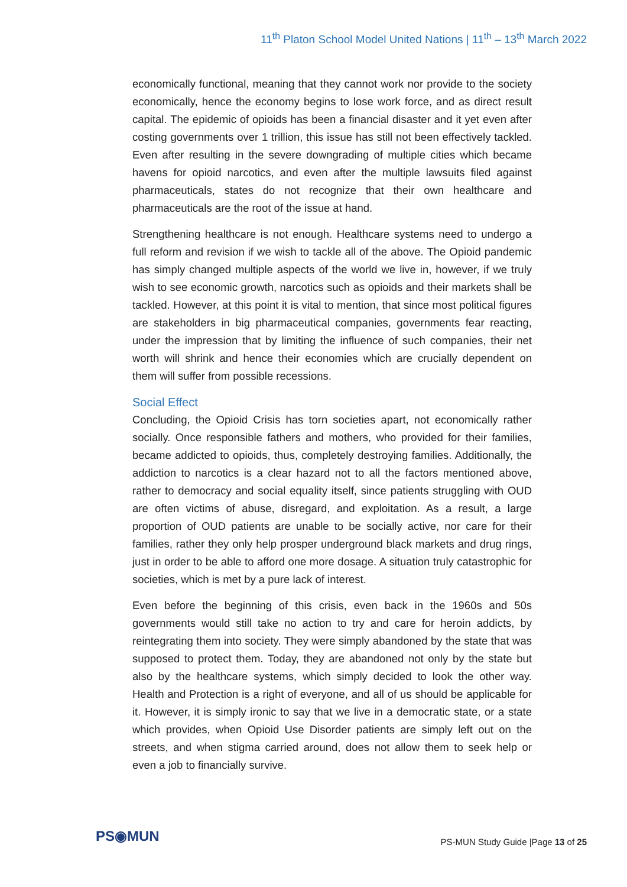11<sup>th</sup> Platon School Model United Nations | 11<sup>th</sup> – 13<sup>th</sup> March 2022
economically functional, meaning that they cannot work nor provide to the society economically, hence the economy begins to lose work force, and as direct result capital. The epidemic of opioids has been a financial disaster and it yet even after costing governments over 1 trillion, this issue has still not been effectively tackled. Even after resulting in the severe downgrading of multiple cities which became havens for opioid narcotics, and even after the multiple lawsuits filed against pharmaceuticals, states do not recognize that their own healthcare and pharmaceuticals are the root of the issue at hand.
Strengthening healthcare is not enough. Healthcare systems need to undergo a full reform and revision if we wish to tackle all of the above. The Opioid pandemic has simply changed multiple aspects of the world we live in, however, if we truly wish to see economic growth, narcotics such as opioids and their markets shall be tackled. However, at this point it is vital to mention, that since most political figures are stakeholders in big pharmaceutical companies, governments fear reacting, under the impression that by limiting the influence of such companies, their net worth will shrink and hence their economies which are crucially dependent on them will suffer from possible recessions.
Social Effect
Concluding, the Opioid Crisis has torn societies apart, not economically rather socially. Once responsible fathers and mothers, who provided for their families, became addicted to opioids, thus, completely destroying families. Additionally, the addiction to narcotics is a clear hazard not to all the factors mentioned above, rather to democracy and social equality itself, since patients struggling with OUD are often victims of abuse, disregard, and exploitation. As a result, a large proportion of OUD patients are unable to be socially active, nor care for their families, rather they only help prosper underground black markets and drug rings, just in order to be able to afford one more dosage. A situation truly catastrophic for societies, which is met by a pure lack of interest.
Even before the beginning of this crisis, even back in the 1960s and 50s governments would still take no action to try and care for heroin addicts, by reintegrating them into society. They were simply abandoned by the state that was supposed to protect them. Today, they are abandoned not only by the state but also by the healthcare systems, which simply decided to look the other way. Health and Protection is a right of everyone, and all of us should be applicable for it. However, it is simply ironic to say that we live in a democratic state, or a state which provides, when Opioid Use Disorder patients are simply left out on the streets, and when stigma carried around, does not allow them to seek help or even a job to financially survive.
PS◉MUN
PS-MUN Study Guide |Page 13 of 25